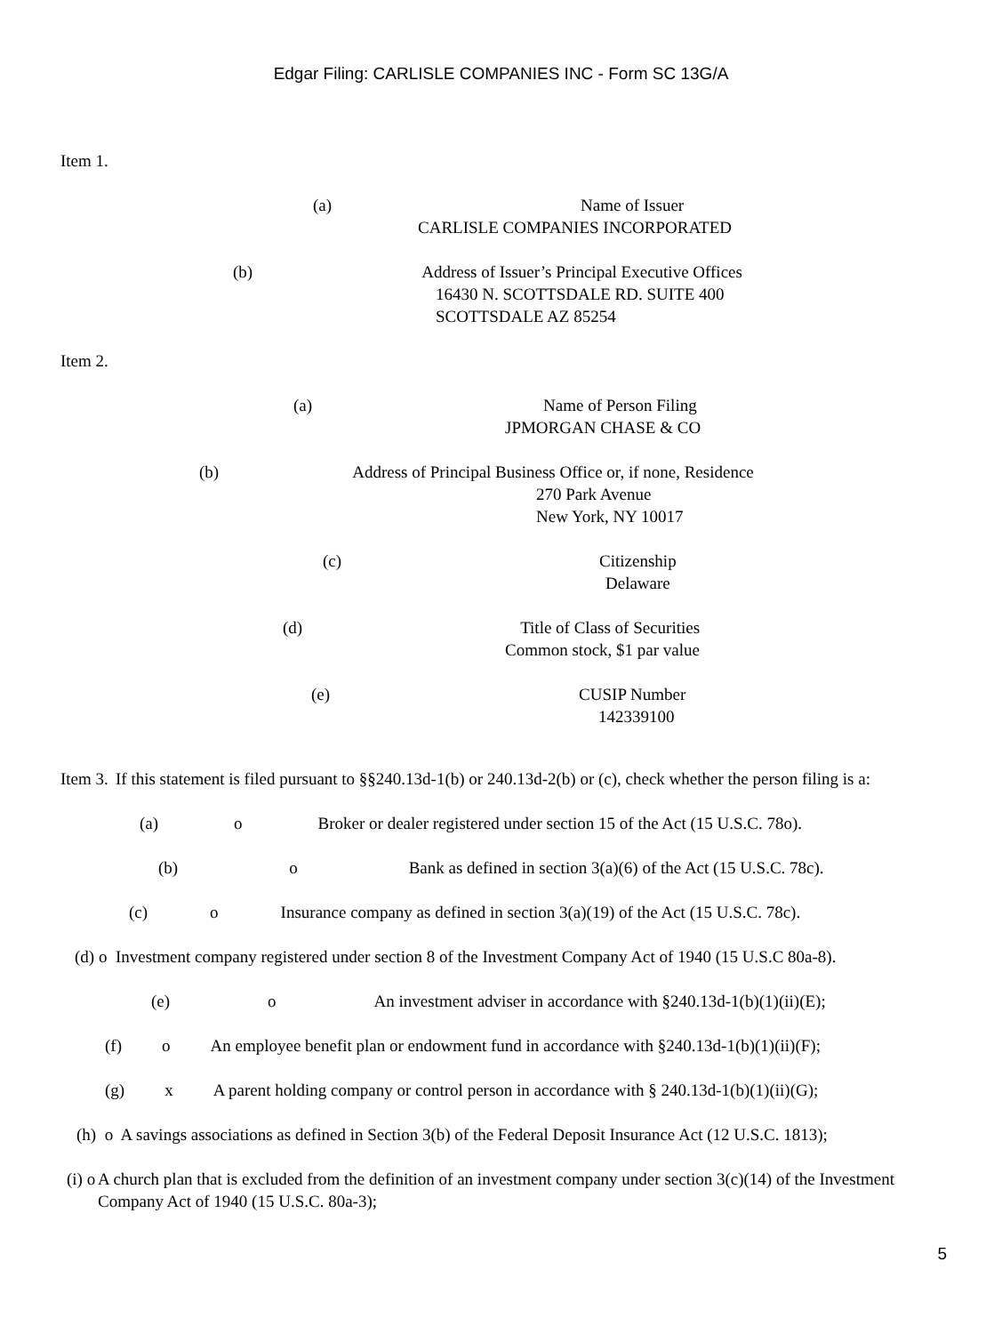Edgar Filing: CARLISLE COMPANIES INC - Form SC 13G/A
Item 1.
(a) Name of Issuer
CARLISLE COMPANIES INCORPORATED
(b) Address of Issuer’s Principal Executive Offices
16430 N. SCOTTSDALE RD. SUITE 400
SCOTTSDALE AZ 85254
Item 2.
(a) Name of Person Filing
JPMORGAN CHASE & CO
(b) Address of Principal Business Office or, if none, Residence
270 Park Avenue
New York, NY 10017
(c) Citizenship
Delaware
(d) Title of Class of Securities
Common stock, $1 par value
(e) CUSIP Number
142339100
Item 3. If this statement is filed pursuant to §§240.13d-1(b) or 240.13d-2(b) or (c), check whether the person filing is a:
(a) o Broker or dealer registered under section 15 of the Act (15 U.S.C. 78o).
(b) o Bank as defined in section 3(a)(6) of the Act (15 U.S.C. 78c).
(c) o Insurance company as defined in section 3(a)(19) of the Act (15 U.S.C. 78c).
(d) o Investment company registered under section 8 of the Investment Company Act of 1940 (15 U.S.C 80a-8).
(e) o An investment adviser in accordance with §240.13d-1(b)(1)(ii)(E);
(f) o An employee benefit plan or endowment fund in accordance with §240.13d-1(b)(1)(ii)(F);
(g) x A parent holding company or control person in accordance with § 240.13d-1(b)(1)(ii)(G);
(h) o A savings associations as defined in Section 3(b) of the Federal Deposit Insurance Act (12 U.S.C. 1813);
(i) o A church plan that is excluded from the definition of an investment company under section 3(c)(14) of the Investment Company Act of 1940 (15 U.S.C. 80a-3);
5